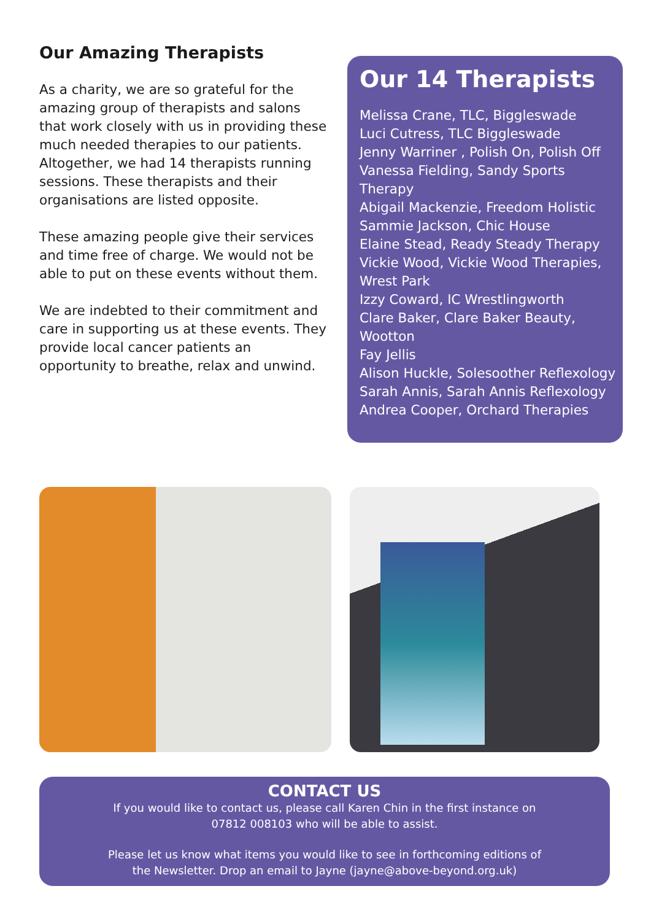Our Amazing Therapists
As a charity, we are so grateful for the amazing group of therapists and salons that work closely with us in providing these much needed therapies to our patients. Altogether, we had 14 therapists running sessions. These therapists and their organisations are listed opposite.
These amazing people give their services and time free of charge. We would not be able to put on these events without them.
We are indebted to their commitment and care in supporting us at these events. They provide local cancer patients an opportunity to breathe, relax and unwind.
Our 14 Therapists
Melissa Crane, TLC, Biggleswade
Luci Cutress, TLC Biggleswade
Jenny Warriner , Polish On, Polish Off
Vanessa Fielding, Sandy Sports Therapy
Abigail Mackenzie, Freedom Holistic
Sammie Jackson, Chic House
Elaine Stead, Ready Steady Therapy
Vickie Wood, Vickie Wood Therapies, Wrest Park
Izzy Coward, IC Wrestlingworth
Clare Baker, Clare Baker Beauty, Wootton
Fay Jellis
Alison Huckle, Solesoother Reflexology
Sarah Annis, Sarah Annis Reflexology
Andrea Cooper, Orchard Therapies
CONTACT US
If you would like to contact us, please call Karen Chin in the first instance on
07812 008103 who will be able to assist.
Please let us know what items you would like to see in forthcoming editions of
the Newsletter. Drop an email to Jayne (jayne@above-beyond.org.uk)